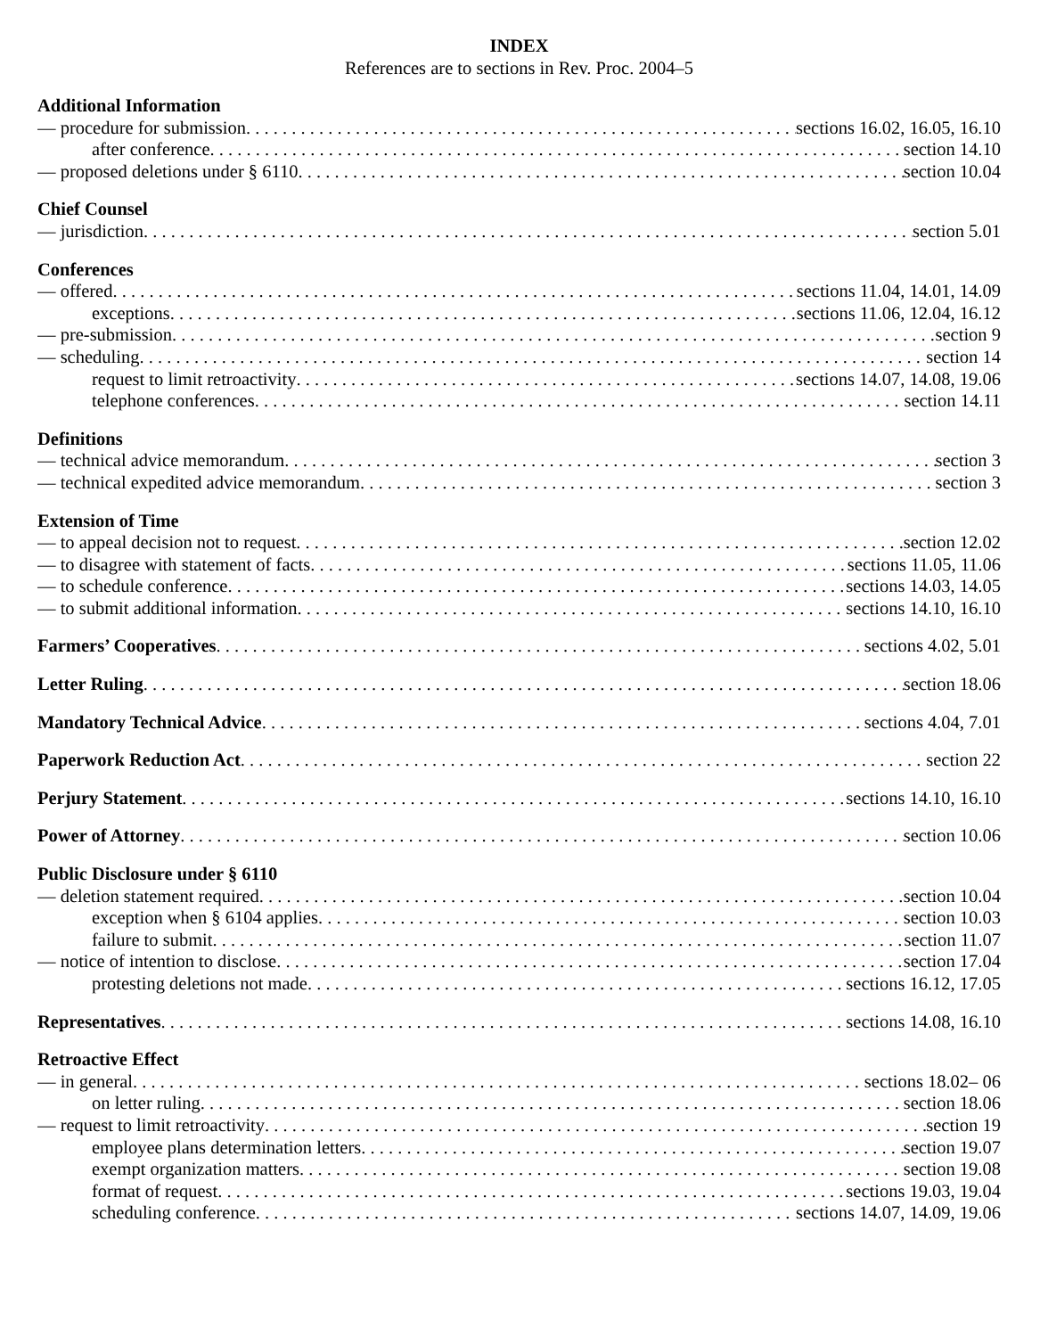INDEX
References are to sections in Rev. Proc. 2004–5
Additional Information
— procedure for submission sections 16.02, 16.05, 16.10
after conference section 14.10
— proposed deletions under § 6110 section 10.04
Chief Counsel
— jurisdiction section 5.01
Conferences
— offered sections 11.04, 14.01, 14.09
exceptions sections 11.06, 12.04, 16.12
— pre-submission section 9
— scheduling section 14
request to limit retroactivity sections 14.07, 14.08, 19.06
telephone conferences section 14.11
Definitions
— technical advice memorandum section 3
— technical expedited advice memorandum section 3
Extension of Time
— to appeal decision not to request section 12.02
— to disagree with statement of facts sections 11.05, 11.06
— to schedule conference sections 14.03, 14.05
— to submit additional information sections 14.10, 16.10
Farmers’ Cooperatives sections 4.02, 5.01
Letter Ruling section 18.06
Mandatory Technical Advice sections 4.04, 7.01
Paperwork Reduction Act section 22
Perjury Statement sections 14.10, 16.10
Power of Attorney section 10.06
Public Disclosure under § 6110
— deletion statement required section 10.04
exception when § 6104 applies section 10.03
failure to submit section 11.07
— notice of intention to disclose section 17.04
protesting deletions not made sections 16.12, 17.05
Representatives sections 14.08, 16.10
Retroactive Effect
— in general sections 18.02– 06
on letter ruling section 18.06
— request to limit retroactivity section 19
employee plans determination letters section 19.07
exempt organization matters section 19.08
format of request sections 19.03, 19.04
scheduling conference sections 14.07, 14.09, 19.06